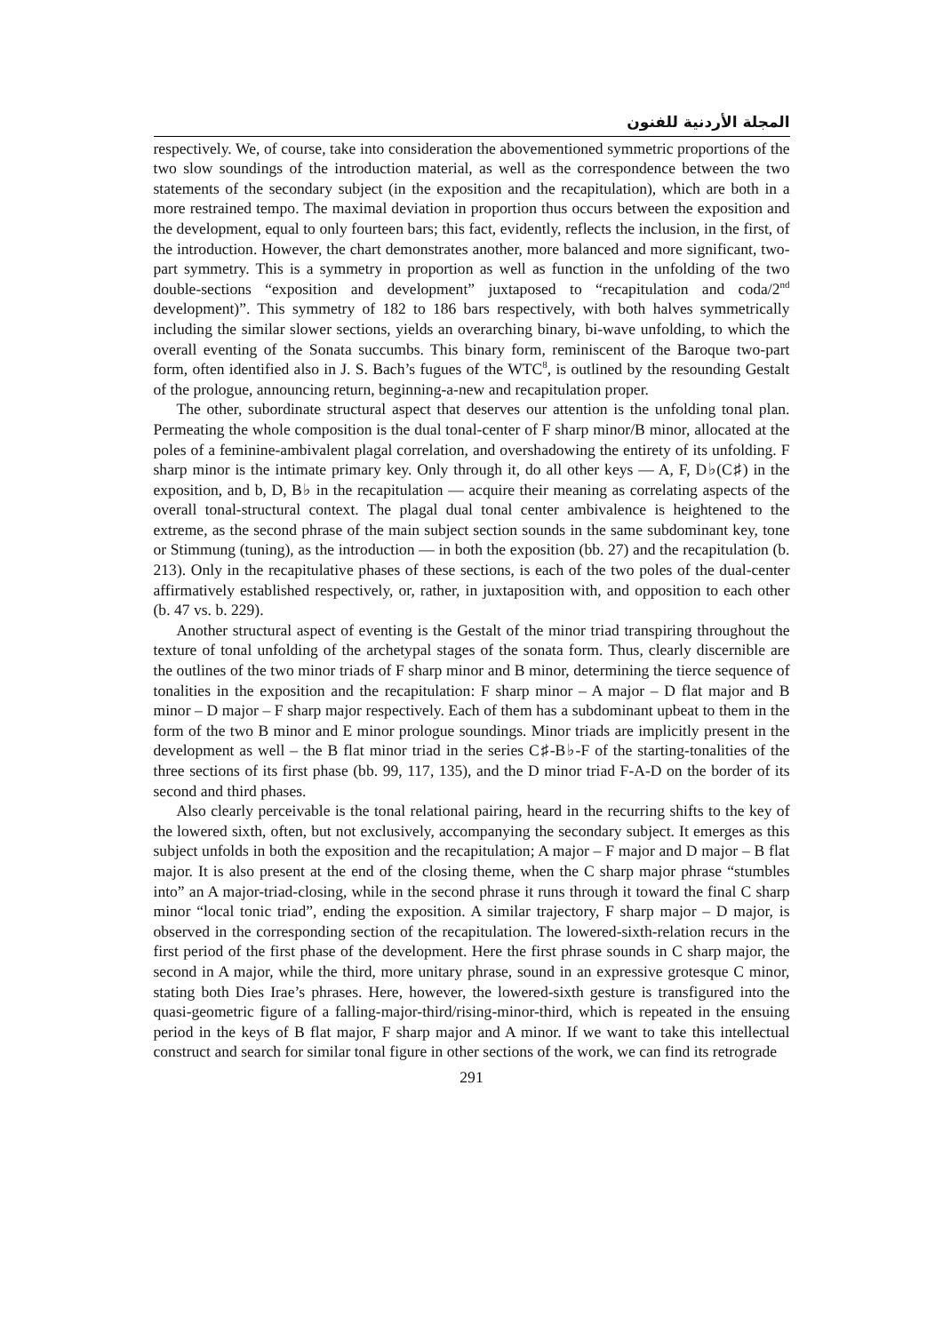المجلة الأردنية للفنون
respectively. We, of course, take into consideration the abovementioned symmetric proportions of the two slow soundings of the introduction material, as well as the correspondence between the two statements of the secondary subject (in the exposition and the recapitulation), which are both in a more restrained tempo. The maximal deviation in proportion thus occurs between the exposition and the development, equal to only fourteen bars; this fact, evidently, reflects the inclusion, in the first, of the introduction. However, the chart demonstrates another, more balanced and more significant, two-part symmetry. This is a symmetry in proportion as well as function in the unfolding of the two double-sections “exposition and development” juxtaposed to “recapitulation and coda/2<sup>nd</sup> development)”. This symmetry of 182 to 186 bars respectively, with both halves symmetrically including the similar slower sections, yields an overarching binary, bi-wave unfolding, to which the overall eventing of the Sonata succumbs. This binary form, reminiscent of the Baroque two-part form, often identified also in J. S. Bach’s fugues of the WTC<sup>8</sup>, is outlined by the resounding Gestalt of the prologue, announcing return, beginning-a-new and recapitulation proper.
The other, subordinate structural aspect that deserves our attention is the unfolding tonal plan. Permeating the whole composition is the dual tonal-center of F sharp minor/B minor, allocated at the poles of a feminine-ambivalent plagal correlation, and overshadowing the entirety of its unfolding. F sharp minor is the intimate primary key. Only through it, do all other keys — A, F, D♭(C♯) in the exposition, and b, D, B♭ in the recapitulation — acquire their meaning as correlating aspects of the overall tonal-structural context. The plagal dual tonal center ambivalence is heightened to the extreme, as the second phrase of the main subject section sounds in the same subdominant key, tone or Stimmung (tuning), as the introduction — in both the exposition (bb. 27) and the recapitulation (b. 213). Only in the recapitulative phases of these sections, is each of the two poles of the dual-center affirmatively established respectively, or, rather, in juxtaposition with, and opposition to each other (b. 47 vs. b. 229).
Another structural aspect of eventing is the Gestalt of the minor triad transpiring throughout the texture of tonal unfolding of the archetypal stages of the sonata form. Thus, clearly discernible are the outlines of the two minor triads of F sharp minor and B minor, determining the tierce sequence of tonalities in the exposition and the recapitulation: F sharp minor – A major – D flat major and B minor – D major – F sharp major respectively. Each of them has a subdominant upbeat to them in the form of the two B minor and E minor prologue soundings. Minor triads are implicitly present in the development as well – the B flat minor triad in the series C♯-B♭-F of the starting-tonalities of the three sections of its first phase (bb. 99, 117, 135), and the D minor triad F-A-D on the border of its second and third phases.
Also clearly perceivable is the tonal relational pairing, heard in the recurring shifts to the key of the lowered sixth, often, but not exclusively, accompanying the secondary subject. It emerges as this subject unfolds in both the exposition and the recapitulation; A major – F major and D major – B flat major. It is also present at the end of the closing theme, when the C sharp major phrase “stumbles into” an A major-triad-closing, while in the second phrase it runs through it toward the final C sharp minor “local tonic triad”, ending the exposition. A similar trajectory, F sharp major – D major, is observed in the corresponding section of the recapitulation. The lowered-sixth-relation recurs in the first period of the first phase of the development. Here the first phrase sounds in C sharp major, the second in A major, while the third, more unitary phrase, sound in an expressive grotesque C minor, stating both Dies Irae’s phrases. Here, however, the lowered-sixth gesture is transfigured into the quasi-geometric figure of a falling-major-third/rising-minor-third, which is repeated in the ensuing period in the keys of B flat major, F sharp major and A minor. If we want to take this intellectual construct and search for similar tonal figure in other sections of the work, we can find its retrograde
291